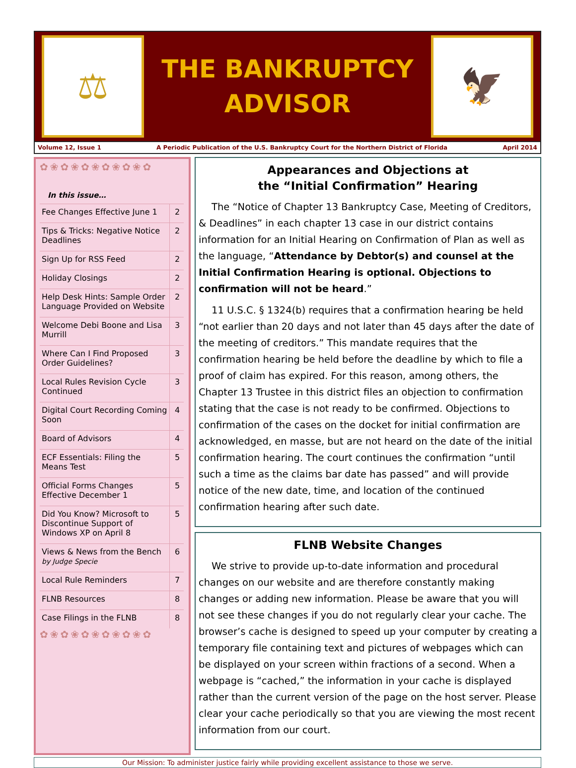⚖
THE BANKRUPTCY
ADVISOR
🦅
Volume 12, Issue 1 A Periodic Publication of the U.S. Bankruptcy Court for the Northern District of Florida April 2014
✿❀✿❀✿❀✿❀✿❀✿
In this issue…
| Fee Changes Effective June 1 | 2 |
| Tips & Tricks: Negative Notice Deadlines | 2 |
| Sign Up for RSS Feed | 2 |
| Holiday Closings | 2 |
| Help Desk Hints: Sample Order Language Provided on Website | 2 |
| Welcome Debi Boone and Lisa Murrill | 3 |
| Where Can I Find Proposed Order Guidelines? | 3 |
| Local Rules Revision Cycle Continued | 3 |
| Digital Court Recording Coming Soon | 4 |
| Board of Advisors | 4 |
| ECF Essentials: Filing the Means Test | 5 |
| Official Forms Changes Effective December 1 | 5 |
| Did You Know? Microsoft to Discontinue Support of Windows XP on April 8 | 5 |
| Views & News from the Bench by Judge Specie | 6 |
| Local Rule Reminders | 7 |
| FLNB Resources | 8 |
| Case Filings in the FLNB | 8 |
✿❀✿❀✿❀✿❀✿❀✿
Appearances and Objections at
the “Initial Confirmation” Hearing
The “Notice of Chapter 13 Bankruptcy Case, Meeting of Creditors, & Deadlines” in each chapter 13 case in our district contains information for an Initial Hearing on Confirmation of Plan as well as the language, “Attendance by Debtor(s) and counsel at the Initial Confirmation Hearing is optional. Objections to confirmation will not be heard.”
11 U.S.C. § 1324(b) requires that a confirmation hearing be held “not earlier than 20 days and not later than 45 days after the date of the meeting of creditors.” This mandate requires that the confirmation hearing be held before the deadline by which to file a proof of claim has expired. For this reason, among others, the Chapter 13 Trustee in this district files an objection to confirmation stating that the case is not ready to be confirmed. Objections to confirmation of the cases on the docket for initial confirmation are acknowledged, en masse, but are not heard on the date of the initial confirmation hearing. The court continues the confirmation “until such a time as the claims bar date has passed” and will provide notice of the new date, time, and location of the continued confirmation hearing after such date.
FLNB Website Changes
We strive to provide up-to-date information and procedural changes on our website and are therefore constantly making changes or adding new information. Please be aware that you will not see these changes if you do not regularly clear your cache. The browser’s cache is designed to speed up your computer by creating a temporary file containing text and pictures of webpages which can be displayed on your screen within fractions of a second. When a webpage is “cached,” the information in your cache is displayed rather than the current version of the page on the host server. Please clear your cache periodically so that you are viewing the most recent information from our court.
Our Mission: To administer justice fairly while providing excellent assistance to those we serve.